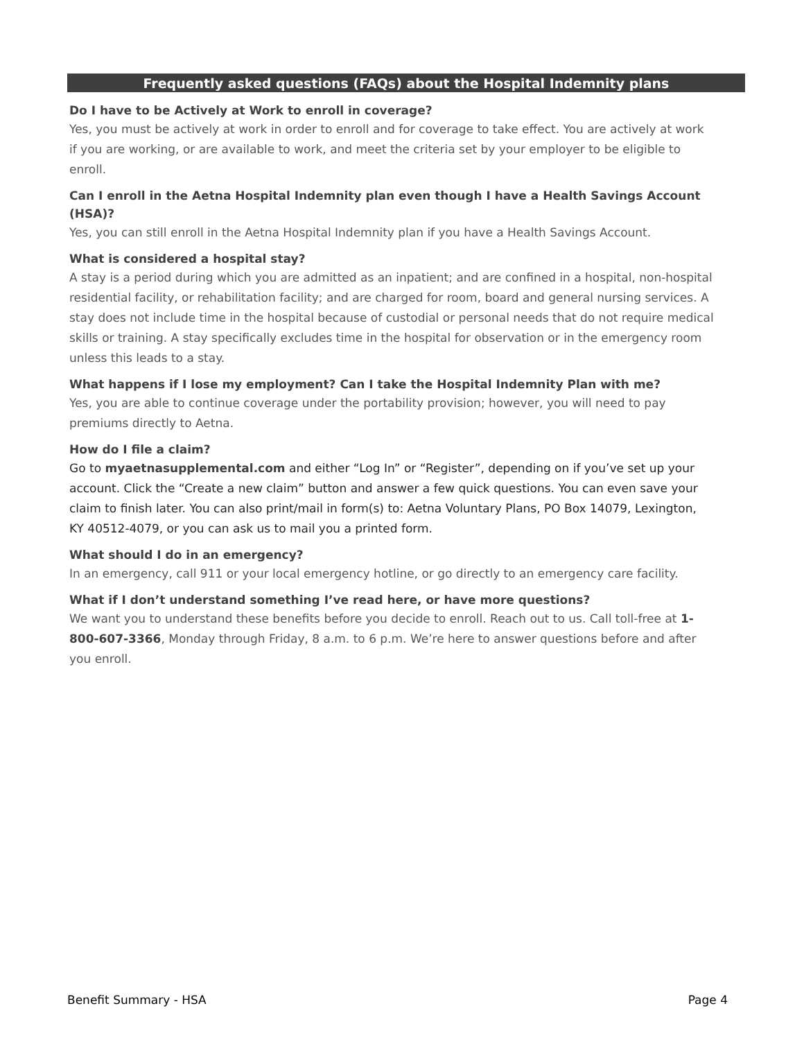Frequently asked questions (FAQs) about the Hospital Indemnity plans
Do I have to be Actively at Work to enroll in coverage?
Yes, you must be actively at work in order to enroll and for coverage to take effect. You are actively at work if you are working, or are available to work, and meet the criteria set by your employer to be eligible to enroll.
Can I enroll in the Aetna Hospital Indemnity plan even though I have a Health Savings Account (HSA)?
Yes, you can still enroll in the Aetna Hospital Indemnity plan if you have a Health Savings Account.
What is considered a hospital stay?
A stay is a period during which you are admitted as an inpatient; and are confined in a hospital, non-hospital residential facility, or rehabilitation facility; and are charged for room, board and general nursing services. A stay does not include time in the hospital because of custodial or personal needs that do not require medical skills or training. A stay specifically excludes time in the hospital for observation or in the emergency room unless this leads to a stay.
What happens if I lose my employment? Can I take the Hospital Indemnity Plan with me?
Yes, you are able to continue coverage under the portability provision; however, you will need to pay premiums directly to Aetna.
How do I file a claim?
Go to myaetnasupplemental.com and either “Log In” or “Register”, depending on if you’ve set up your account. Click the “Create a new claim” button and answer a few quick questions. You can even save your claim to finish later. You can also print/mail in form(s) to: Aetna Voluntary Plans, PO Box 14079, Lexington, KY 40512-4079, or you can ask us to mail you a printed form.
What should I do in an emergency?
In an emergency, call 911 or your local emergency hotline, or go directly to an emergency care facility.
What if I don’t understand something I’ve read here, or have more questions?
We want you to understand these benefits before you decide to enroll. Reach out to us. Call toll-free at 1-800-607-3366, Monday through Friday, 8 a.m. to 6 p.m. We’re here to answer questions before and after you enroll.
Benefit Summary - HSA Page 4